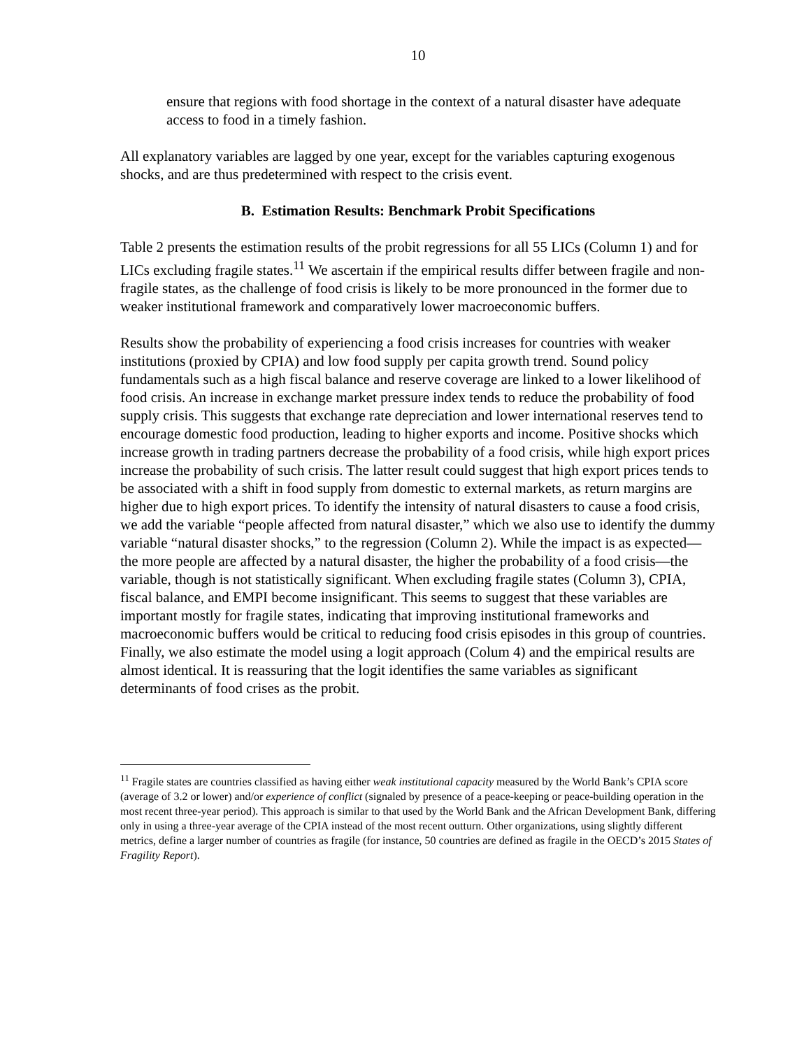10
ensure that regions with food shortage in the context of a natural disaster have adequate access to food in a timely fashion.
All explanatory variables are lagged by one year, except for the variables capturing exogenous shocks, and are thus predetermined with respect to the crisis event.
B. Estimation Results: Benchmark Probit Specifications
Table 2 presents the estimation results of the probit regressions for all 55 LICs (Column 1) and for LICs excluding fragile states.<sup>11</sup> We ascertain if the empirical results differ between fragile and non-fragile states, as the challenge of food crisis is likely to be more pronounced in the former due to weaker institutional framework and comparatively lower macroeconomic buffers.
Results show the probability of experiencing a food crisis increases for countries with weaker institutions (proxied by CPIA) and low food supply per capita growth trend. Sound policy fundamentals such as a high fiscal balance and reserve coverage are linked to a lower likelihood of food crisis. An increase in exchange market pressure index tends to reduce the probability of food supply crisis. This suggests that exchange rate depreciation and lower international reserves tend to encourage domestic food production, leading to higher exports and income. Positive shocks which increase growth in trading partners decrease the probability of a food crisis, while high export prices increase the probability of such crisis. The latter result could suggest that high export prices tends to be associated with a shift in food supply from domestic to external markets, as return margins are higher due to high export prices. To identify the intensity of natural disasters to cause a food crisis, we add the variable “people affected from natural disaster,” which we also use to identify the dummy variable “natural disaster shocks,” to the regression (Column 2). While the impact is as expected—the more people are affected by a natural disaster, the higher the probability of a food crisis—the variable, though is not statistically significant. When excluding fragile states (Column 3), CPIA, fiscal balance, and EMPI become insignificant. This seems to suggest that these variables are important mostly for fragile states, indicating that improving institutional frameworks and macroeconomic buffers would be critical to reducing food crisis episodes in this group of countries. Finally, we also estimate the model using a logit approach (Colum 4) and the empirical results are almost identical. It is reassuring that the logit identifies the same variables as significant determinants of food crises as the probit.
<sup>11</sup> Fragile states are countries classified as having either weak institutional capacity measured by the World Bank’s CPIA score (average of 3.2 or lower) and/or experience of conflict (signaled by presence of a peace-keeping or peace-building operation in the most recent three-year period). This approach is similar to that used by the World Bank and the African Development Bank, differing only in using a three-year average of the CPIA instead of the most recent outturn. Other organizations, using slightly different metrics, define a larger number of countries as fragile (for instance, 50 countries are defined as fragile in the OECD’s 2015 States of Fragility Report).